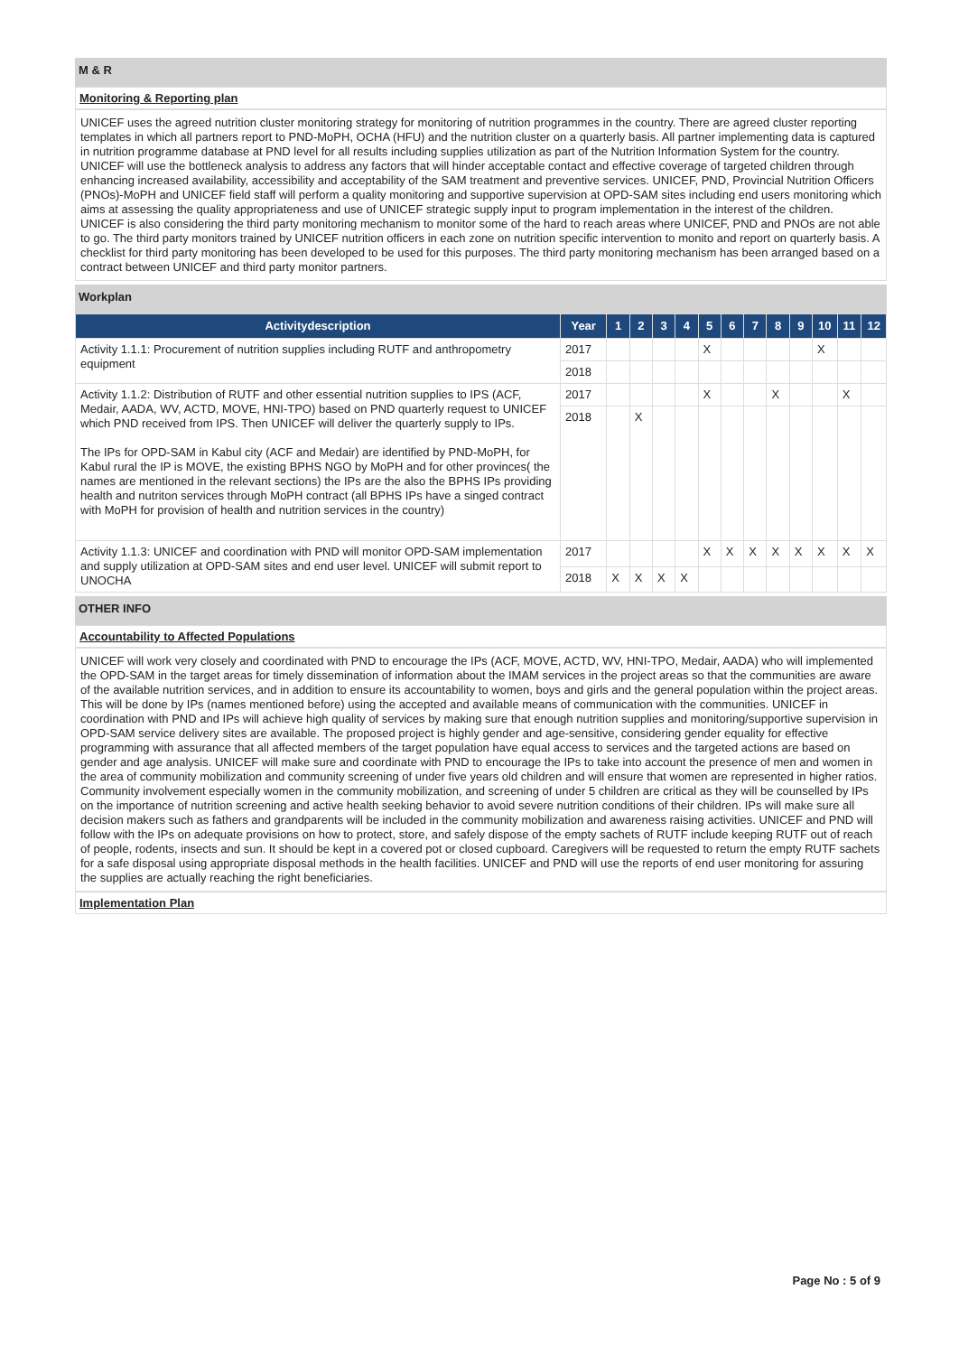M & R
Monitoring & Reporting plan
UNICEF uses the agreed nutrition cluster monitoring strategy for monitoring of nutrition programmes in the country. There are agreed cluster reporting templates in which all partners report to PND-MoPH, OCHA (HFU) and the nutrition cluster on a quarterly basis. All partner implementing data is captured in nutrition programme database at PND level for all results including supplies utilization as part of the Nutrition Information System for the country. UNICEF will use the bottleneck analysis to address any factors that will hinder acceptable contact and effective coverage of targeted children through enhancing increased availability, accessibility and acceptability of the SAM treatment and preventive services. UNICEF, PND, Provincial Nutrition Officers (PNOs)-MoPH and UNICEF field staff will perform a quality monitoring and supportive supervision at OPD-SAM sites including end users monitoring which aims at assessing the quality appropriateness and use of UNICEF strategic supply input to program implementation in the interest of the children.
UNICEF is also considering the third party monitoring mechanism to monitor some of the hard to reach areas where UNICEF, PND and PNOs are not able to go. The third party monitors trained by UNICEF nutrition officers in each zone on nutrition specific intervention to monito and report on quarterly basis. A checklist for third party monitoring has been developed to be used for this purposes. The third party monitoring mechanism has been arranged based on a contract between UNICEF and third party monitor partners.
Workplan
| Activitydescription | Year | 1 | 2 | 3 | 4 | 5 | 6 | 7 | 8 | 9 | 10 | 11 | 12 |
| --- | --- | --- | --- | --- | --- | --- | --- | --- | --- | --- | --- | --- | --- |
| Activity 1.1.1: Procurement of nutrition supplies including RUTF and anthropometry equipment | 2017 | | | | | X | | | | | X | | |
| | 2018 | | | | | | | | | | | | |
| Activity 1.1.2: Distribution of RUTF and other essential nutrition supplies to IPS (ACF, Medair, AADA, WV, ACTD, MOVE, HNI-TPO) based on PND quarterly request to UNICEF which PND received from IPS. Then UNICEF will deliver the quarterly supply to IPs. The IPs for OPD-SAM in Kabul city (ACF and Medair) are identified by PND-MoPH, for Kabul rural the IP is MOVE, the existing BPHS NGO by MoPH and for other provinces( the names are mentioned in the relevant sections) the IPs are the also the BPHS IPs providing health and nutriton services through MoPH contract (all BPHS IPs have a singed contract with MoPH for provision of health and nutrition services in the country) | 2017 | | | | | X | | | X | | | X | |
| | 2018 | | X | | | | | | | | | | |
| Activity 1.1.3: UNICEF and coordination with PND will monitor OPD-SAM implementation and supply utilization at OPD-SAM sites and end user level. UNICEF will submit report to UNOCHA | 2017 | | | | | X | X | X | X | X | X | X | X |
| | 2018 | X | X | X | X | | | | | | | | |
OTHER INFO
Accountability to Affected Populations
UNICEF will work very closely and coordinated with PND to encourage the IPs (ACF, MOVE, ACTD, WV, HNI-TPO, Medair, AADA) who will implemented the OPD-SAM in the target areas for timely dissemination of information about the IMAM services in the project areas so that the communities are aware of the available nutrition services, and in addition to ensure its accountability to women, boys and girls and the general population within the project areas. This will be done by IPs (names mentioned before) using the accepted and available means of communication with the communities. UNICEF in coordination with PND and IPs will achieve high quality of services by making sure that enough nutrition supplies and monitoring/supportive supervision in OPD-SAM service delivery sites are available. The proposed project is highly gender and age-sensitive, considering gender equality for effective programming with assurance that all affected members of the target population have equal access to services and the targeted actions are based on gender and age analysis. UNICEF will make sure and coordinate with PND to encourage the IPs to take into account the presence of men and women in the area of community mobilization and community screening of under five years old children and will ensure that women are represented in higher ratios. Community involvement especially women in the community mobilization, and screening of under 5 children are critical as they will be counselled by IPs on the importance of nutrition screening and active health seeking behavior to avoid severe nutrition conditions of their children. IPs will make sure all decision makers such as fathers and grandparents will be included in the community mobilization and awareness raising activities. UNICEF and PND will follow with the IPs on adequate provisions on how to protect, store, and safely dispose of the empty sachets of RUTF include keeping RUTF out of reach of people, rodents, insects and sun. It should be kept in a covered pot or closed cupboard. Caregivers will be requested to return the empty RUTF sachets for a safe disposal using appropriate disposal methods in the health facilities. UNICEF and PND will use the reports of end user monitoring for assuring the supplies are actually reaching the right beneficiaries.
Implementation Plan
Page No : 5 of 9